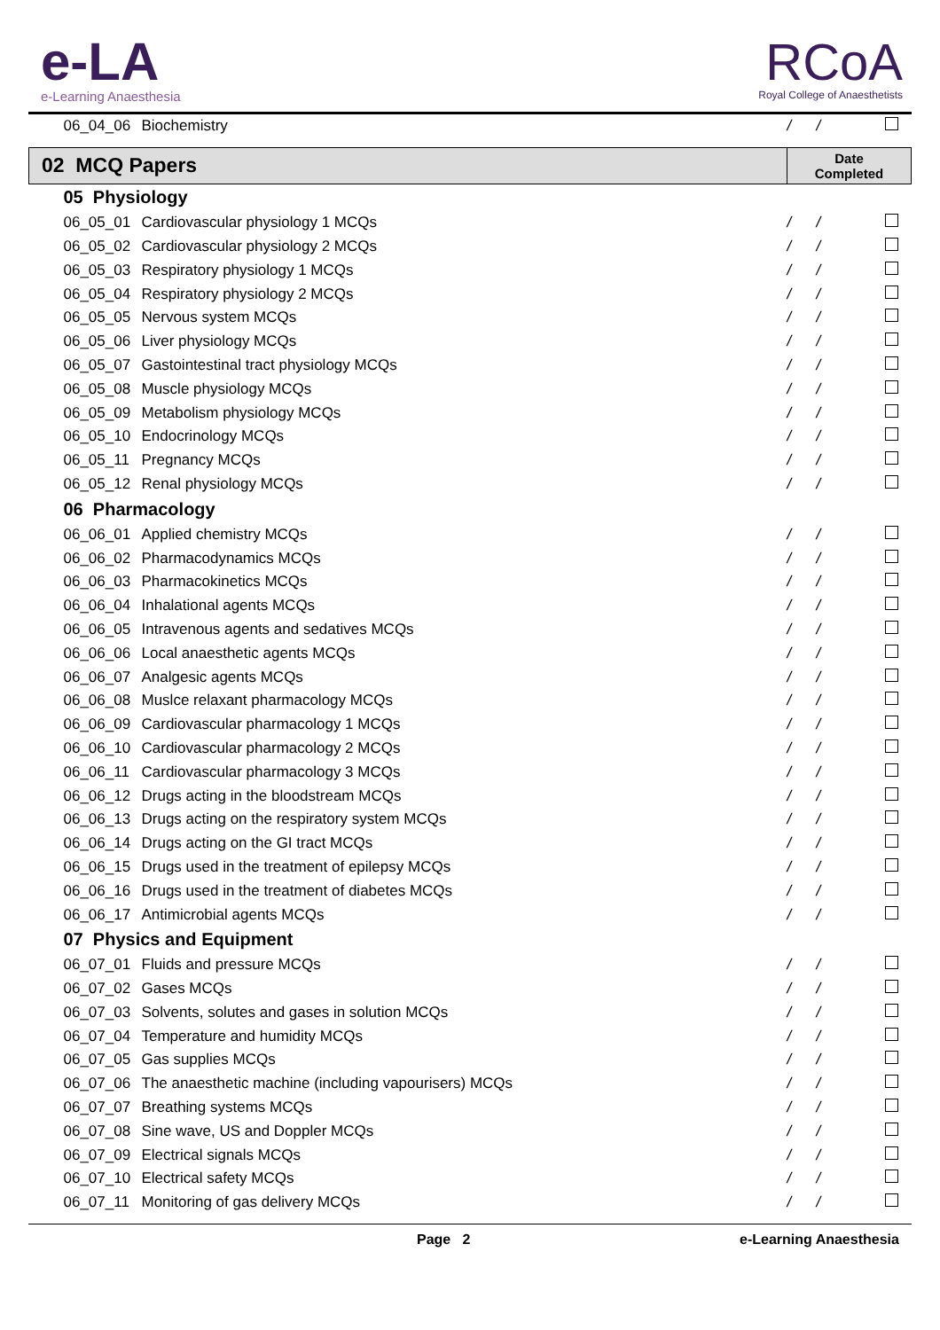e-LA
e-Learning Anaesthesia
RCoA
Royal College of Anaesthetists
| 06_04_06 | Biochemistry | / / | |
| 02 MCQ Papers | | Date Completed | |
| 05 Physiology | | | |
| 06_05_01 | Cardiovascular physiology 1 MCQs | / / | |
| 06_05_02 | Cardiovascular physiology 2 MCQs | / / | |
| 06_05_03 | Respiratory physiology 1 MCQs | / / | |
| 06_05_04 | Respiratory physiology 2 MCQs | / / | |
| 06_05_05 | Nervous system MCQs | / / | |
| 06_05_06 | Liver physiology MCQs | / / | |
| 06_05_07 | Gastointestinal tract physiology MCQs | / / | |
| 06_05_08 | Muscle physiology MCQs | / / | |
| 06_05_09 | Metabolism physiology MCQs | / / | |
| 06_05_10 | Endocrinology MCQs | / / | |
| 06_05_11 | Pregnancy MCQs | / / | |
| 06_05_12 | Renal physiology MCQs | / / | |
| 06 Pharmacology | | | |
| 06_06_01 | Applied chemistry MCQs | / / | |
| 06_06_02 | Pharmacodynamics MCQs | / / | |
| 06_06_03 | Pharmacokinetics MCQs | / / | |
| 06_06_04 | Inhalational agents MCQs | / / | |
| 06_06_05 | Intravenous agents and sedatives MCQs | / / | |
| 06_06_06 | Local anaesthetic agents MCQs | / / | |
| 06_06_07 | Analgesic agents MCQs | / / | |
| 06_06_08 | Muslce relaxant pharmacology MCQs | / / | |
| 06_06_09 | Cardiovascular pharmacology 1 MCQs | / / | |
| 06_06_10 | Cardiovascular pharmacology 2 MCQs | / / | |
| 06_06_11 | Cardiovascular pharmacology 3 MCQs | / / | |
| 06_06_12 | Drugs acting in the bloodstream MCQs | / / | |
| 06_06_13 | Drugs acting on the respiratory system MCQs | / / | |
| 06_06_14 | Drugs acting on the GI tract MCQs | / / | |
| 06_06_15 | Drugs used in the treatment of epilepsy MCQs | / / | |
| 06_06_16 | Drugs used in the treatment of diabetes MCQs | / / | |
| 06_06_17 | Antimicrobial agents MCQs | / / | |
| 07 Physics and Equipment | | | |
| 06_07_01 | Fluids and pressure MCQs | / / | |
| 06_07_02 | Gases MCQs | / / | |
| 06_07_03 | Solvents, solutes and gases in solution MCQs | / / | |
| 06_07_04 | Temperature and humidity MCQs | / / | |
| 06_07_05 | Gas supplies MCQs | / / | |
| 06_07_06 | The anaesthetic machine (including vapourisers) MCQs | / / | |
| 06_07_07 | Breathing systems MCQs | / / | |
| 06_07_08 | Sine wave, US and Doppler MCQs | / / | |
| 06_07_09 | Electrical signals MCQs | / / | |
| 06_07_10 | Electrical safety MCQs | / / | |
| 06_07_11 | Monitoring of gas delivery MCQs | / / | |
Page 2 e-Learning Anaesthesia